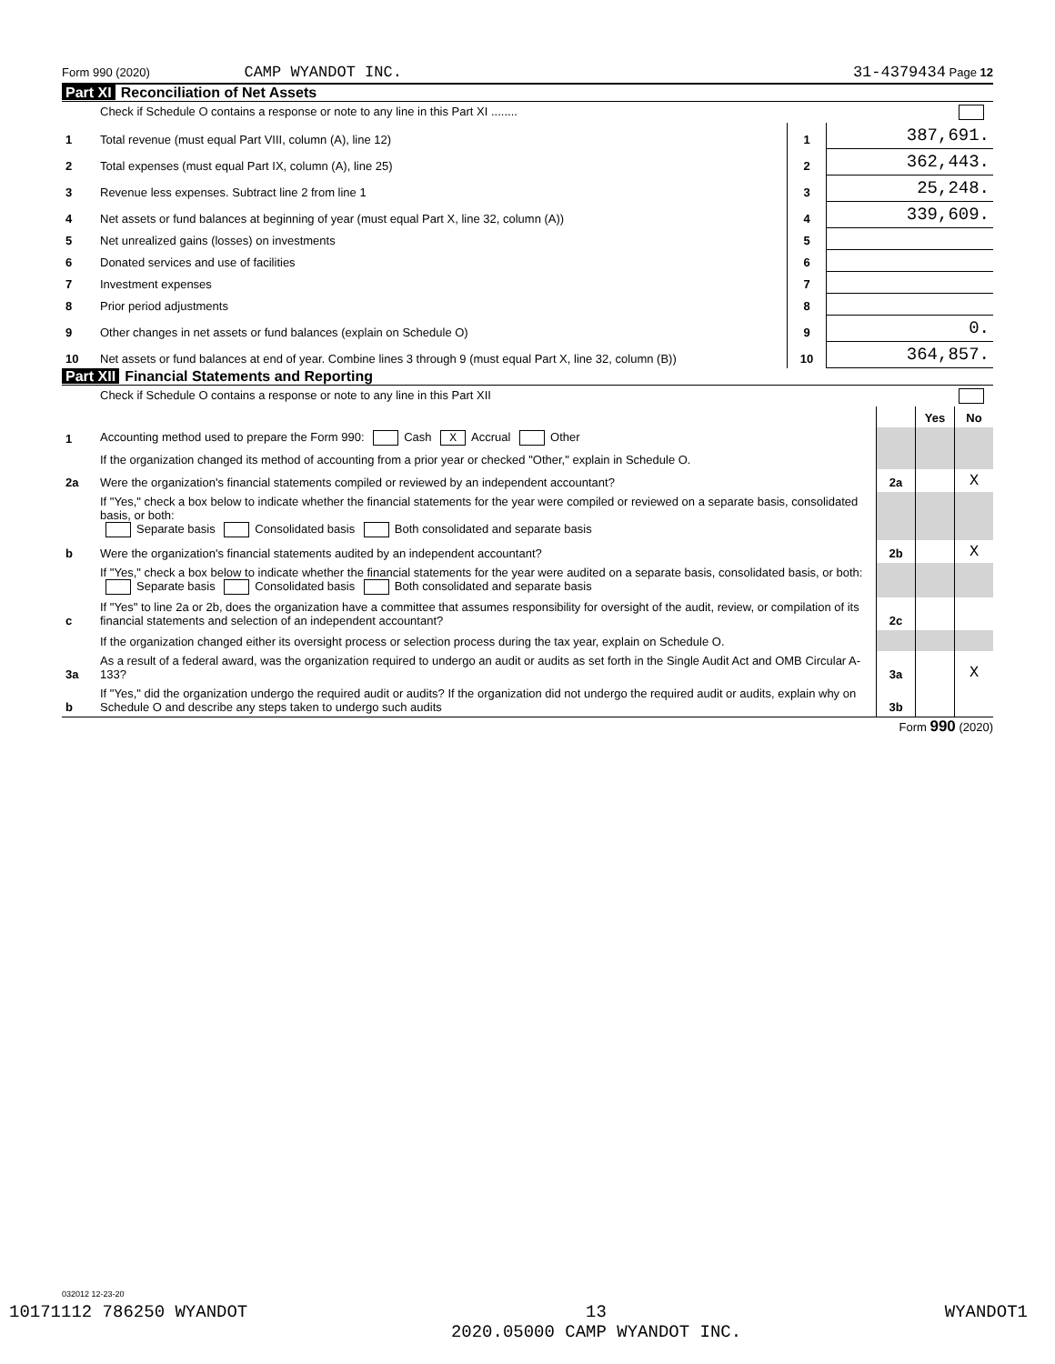Form 990 (2020) CAMP WYANDOT INC. 31-4379434 Page 12
Part XI Reconciliation of Net Assets
| | Check if Schedule O contains a response or note to any line in this Part XI ........ | | |
| 1 | Total revenue (must equal Part VIII, column (A), line 12) | 1 | 387,691. |
| 2 | Total expenses (must equal Part IX, column (A), line 25) | 2 | 362,443. |
| 3 | Revenue less expenses. Subtract line 2 from line 1 | 3 | 25,248. |
| 4 | Net assets or fund balances at beginning of year (must equal Part X, line 32, column (A)) | 4 | 339,609. |
| 5 | Net unrealized gains (losses) on investments | 5 | |
| 6 | Donated services and use of facilities | 6 | |
| 7 | Investment expenses | 7 | |
| 8 | Prior period adjustments | 8 | |
| 9 | Other changes in net assets or fund balances (explain on Schedule O) | 9 | 0. |
| 10 | Net assets or fund balances at end of year. Combine lines 3 through 9 (must equal Part X, line 32, column (B)) | 10 | 364,857. |
Part XII Financial Statements and Reporting
| | Check if Schedule O contains a response or note to any line in this Part XII | | | |
| | | | Yes | No |
| 1 | Accounting method used to prepare the Form 990: Cash X Accrual Other | | | |
| | If the organization changed its method of accounting from a prior year or checked "Other," explain in Schedule O. | | | |
| 2a | Were the organization's financial statements compiled or reviewed by an independent accountant? | 2a | | X |
| | If "Yes," check a box below to indicate whether the financial statements for the year were compiled or reviewed on a separate basis, consolidated basis, or both: Separate basis Consolidated basis Both consolidated and separate basis | | | |
| b | Were the organization's financial statements audited by an independent accountant? | 2b | | X |
| | If "Yes," check a box below to indicate whether the financial statements for the year were audited on a separate basis, consolidated basis, or both: Separate basis Consolidated basis Both consolidated and separate basis | | | |
| c | If "Yes" to line 2a or 2b, does the organization have a committee that assumes responsibility for oversight of the audit, review, or compilation of its financial statements and selection of an independent accountant? | 2c | | |
| | If the organization changed either its oversight process or selection process during the tax year, explain on Schedule O. | | | |
| 3a | As a result of a federal award, was the organization required to undergo an audit or audits as set forth in the Single Audit Act and OMB Circular A-133? | 3a | | X |
| b | If "Yes," did the organization undergo the required audit or audits? If the organization did not undergo the required audit or audits, explain why on Schedule O and describe any steps taken to undergo such audits | 3b | | |
Form 990 (2020)
032012 12-23-20
10171112 786250 WYANDOT 13
2020.05000 CAMP WYANDOT INC. WYANDOT1